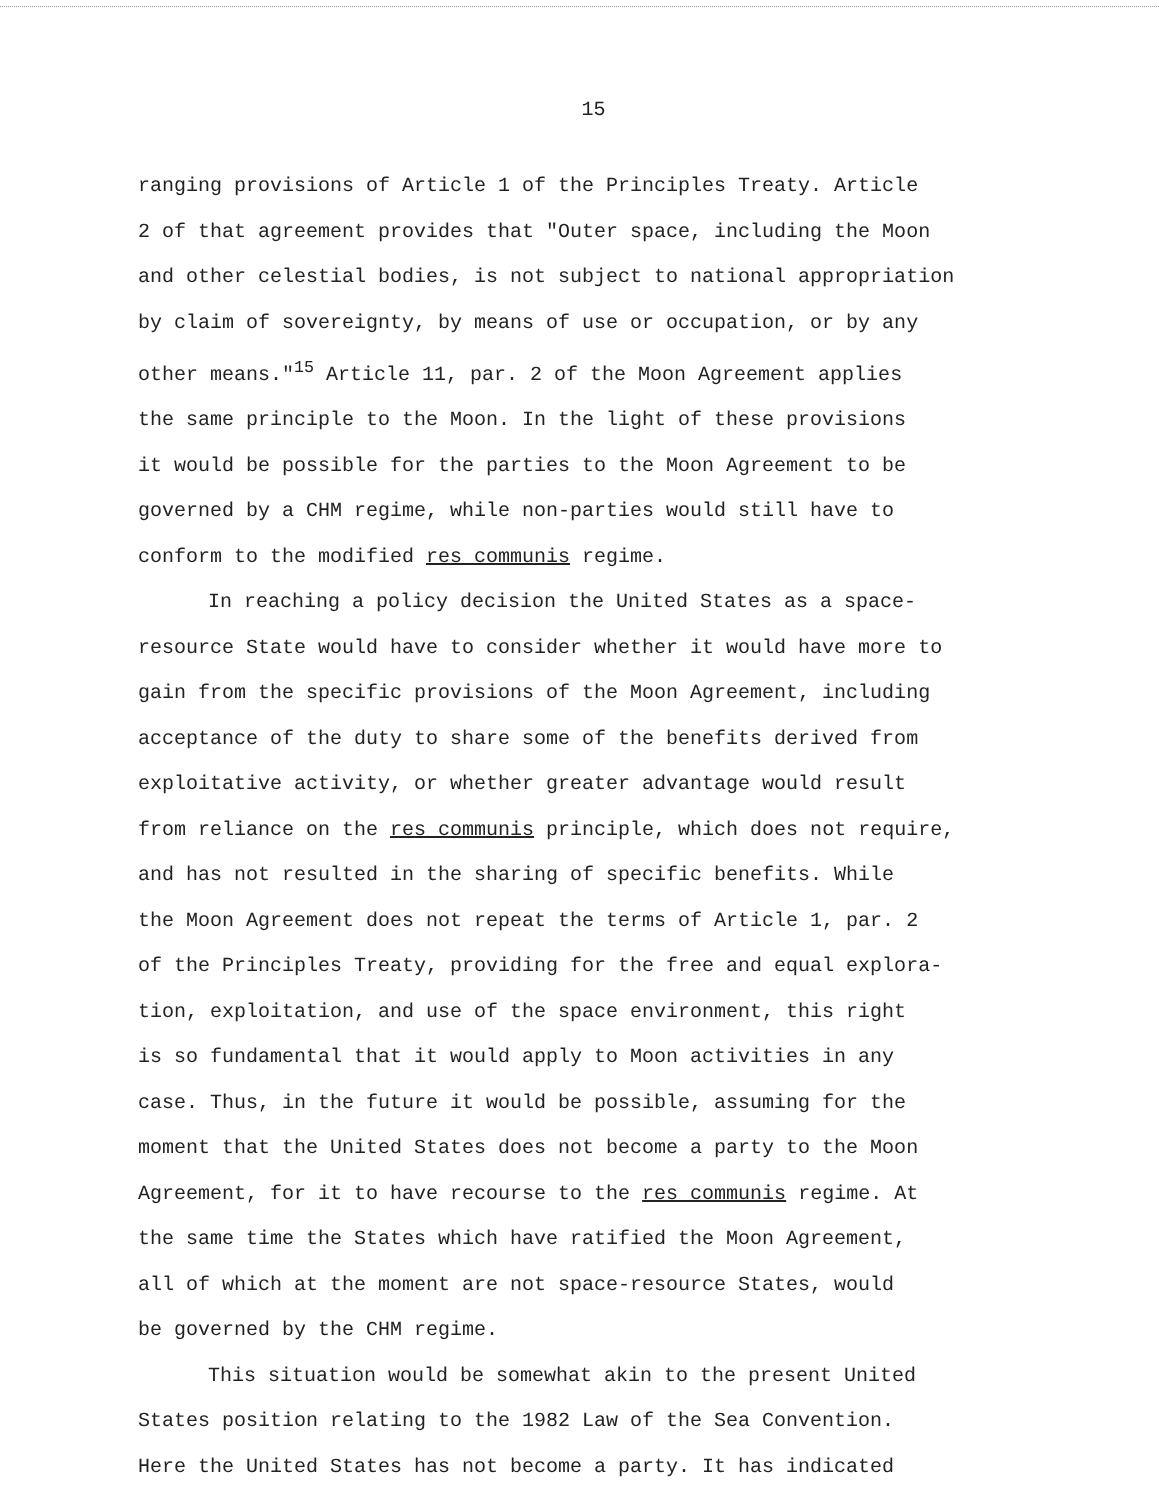15
ranging provisions of Article 1 of the Principles Treaty. Article
2 of that agreement provides that "Outer space, including the Moon
and other celestial bodies, is not subject to national appropriation
by claim of sovereignty, by means of use or occupation, or by any
other means."<sup>15</sup> Article 11, par. 2 of the Moon Agreement applies
the same principle to the Moon. In the light of these provisions
it would be possible for the parties to the Moon Agreement to be
governed by a CHM regime, while non-parties would still have to
conform to the modified res communis regime.
In reaching a policy decision the United States as a space-
resource State would have to consider whether it would have more to
gain from the specific provisions of the Moon Agreement, including
acceptance of the duty to share some of the benefits derived from
exploitative activity, or whether greater advantage would result
from reliance on the res communis principle, which does not require,
and has not resulted in the sharing of specific benefits. While
the Moon Agreement does not repeat the terms of Article 1, par. 2
of the Principles Treaty, providing for the free and equal explora-
tion, exploitation, and use of the space environment, this right
is so fundamental that it would apply to Moon activities in any
case. Thus, in the future it would be possible, assuming for the
moment that the United States does not become a party to the Moon
Agreement, for it to have recourse to the res communis regime. At
the same time the States which have ratified the Moon Agreement,
all of which at the moment are not space-resource States, would
be governed by the CHM regime.
This situation would be somewhat akin to the present United
States position relating to the 1982 Law of the Sea Convention.
Here the United States has not become a party. It has indicated